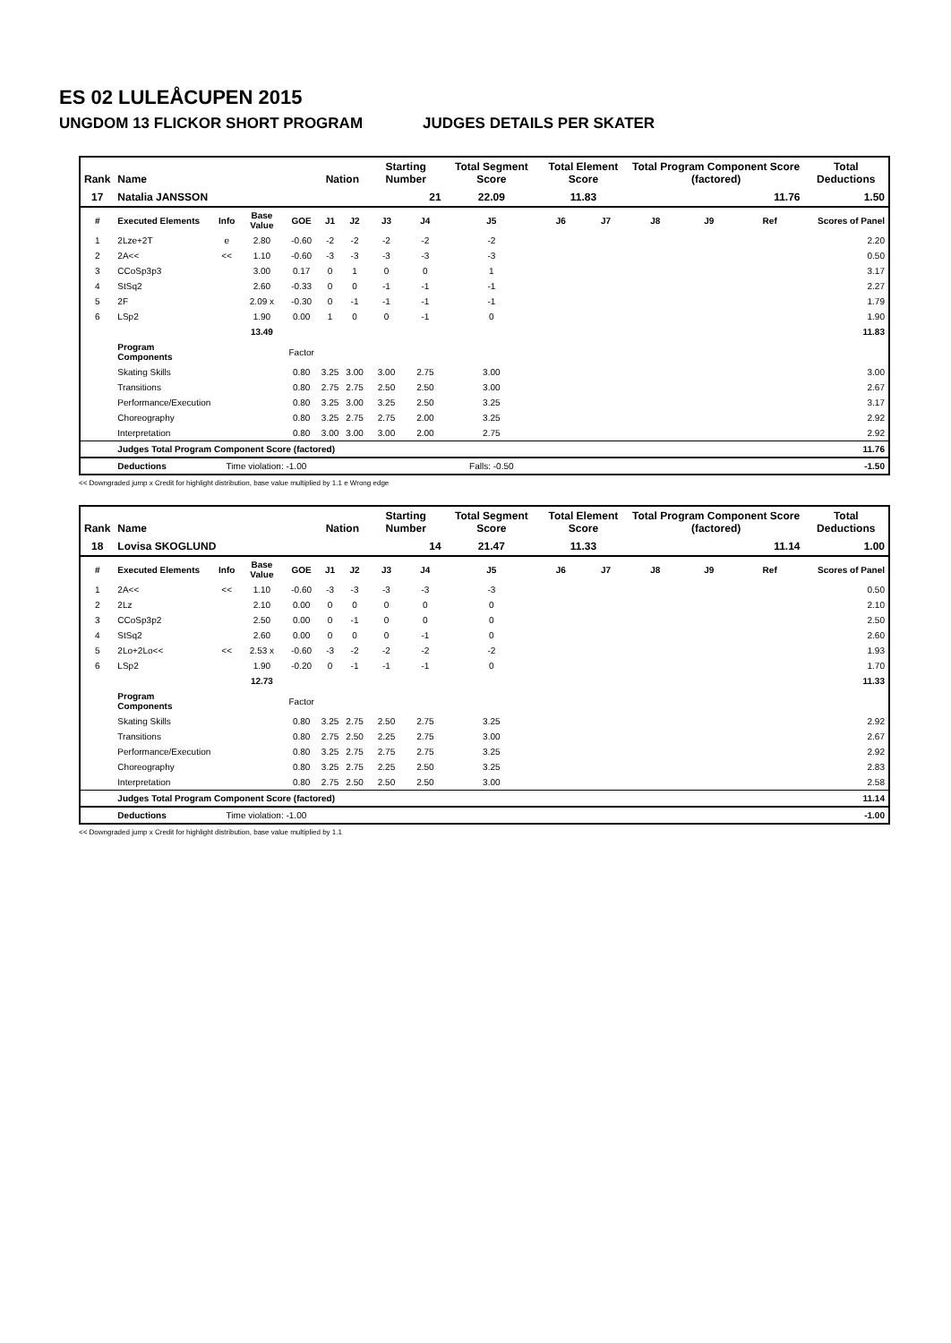ES 02 LULEÅCUPEN 2015
UNGDOM 13 FLICKOR SHORT PROGRAM JUDGES DETAILS PER SKATER
| Rank | Name | | | | Nation | | Starting Number | | Total Segment Score | Total Element Score | | Total Program Component Score (factored) | | | Total Deductions |
| --- | --- | --- | --- | --- | --- | --- | --- | --- | --- | --- | --- | --- | --- | --- | --- |
| 17 | Natalia JANSSON | | | | | | 21 | | 22.09 | 11.83 | | 11.76 | | | 1.50 |
| # | Executed Elements | Info | Base Value | GOE | J1 | J2 | J3 | J4 | J5 | J6 | J7 | J8 | J9 | Ref | Scores of Panel |
| 1 | 2Lze+2T | e | 2.80 | -0.60 | -2 | -2 | -2 | -2 | -2 | | | | | | 2.20 |
| 2 | 2A<< | << | 1.10 | -0.60 | -3 | -3 | -3 | -3 | -3 | | | | | | 0.50 |
| 3 | CCoSp3p3 | | 3.00 | 0.17 | 0 | 1 | 0 | 0 | 1 | | | | | | 3.17 |
| 4 | StSq2 | | 2.60 | -0.33 | 0 | 0 | -1 | -1 | -1 | | | | | | 2.27 |
| 5 | 2F | | 2.09 x | -0.30 | 0 | -1 | -1 | -1 | -1 | | | | | | 1.79 |
| 6 | LSp2 | | 1.90 | 0.00 | 1 | 0 | 0 | -1 | 0 | | | | | | 1.90 |
| | | | 13.49 | | | | | | | | | | | | 11.83 |
| | Program Components | | | Factor | | | | | | | | | | | |
| | Skating Skills | | | 0.80 | 3.25 | 3.00 | 3.00 | 2.75 | 3.00 | | | | | | 3.00 |
| | Transitions | | | 0.80 | 2.75 | 2.75 | 2.50 | 2.50 | 3.00 | | | | | | 2.67 |
| | Performance/Execution | | | 0.80 | 3.25 | 3.00 | 3.25 | 2.50 | 3.25 | | | | | | 3.17 |
| | Choreography | | | 0.80 | 3.25 | 2.75 | 2.75 | 2.00 | 3.25 | | | | | | 2.92 |
| | Interpretation | | | 0.80 | 3.00 | 3.00 | 3.00 | 2.00 | 2.75 | | | | | | 2.92 |
| | Judges Total Program Component Score (factored) | | | | | | | | | | | | | | 11.76 |
| | Deductions | Time violation: -1.00 | | | | | | | Falls: -0.50 | | | | | | -1.50 |
<< Downgraded jump x Credit for highlight distribution, base value multiplied by 1.1 e Wrong edge
| Rank | Name | | | | Nation | | Starting Number | | Total Segment Score | Total Element Score | | Total Program Component Score (factored) | | | Total Deductions |
| --- | --- | --- | --- | --- | --- | --- | --- | --- | --- | --- | --- | --- | --- | --- | --- |
| 18 | Lovisa SKOGLUND | | | | | | 14 | | 21.47 | 11.33 | | 11.14 | | | 1.00 |
| # | Executed Elements | Info | Base Value | GOE | J1 | J2 | J3 | J4 | J5 | J6 | J7 | J8 | J9 | Ref | Scores of Panel |
| 1 | 2A<< | << | 1.10 | -0.60 | -3 | -3 | -3 | -3 | -3 | | | | | | 0.50 |
| 2 | 2Lz | | 2.10 | 0.00 | 0 | 0 | 0 | 0 | 0 | | | | | | 2.10 |
| 3 | CCoSp3p2 | | 2.50 | 0.00 | 0 | -1 | 0 | 0 | 0 | | | | | | 2.50 |
| 4 | StSq2 | | 2.60 | 0.00 | 0 | 0 | 0 | -1 | 0 | | | | | | 2.60 |
| 5 | 2Lo+2Lo<< | << | 2.53 x | -0.60 | -3 | -2 | -2 | -2 | -2 | | | | | | 1.93 |
| 6 | LSp2 | | 1.90 | -0.20 | 0 | -1 | -1 | -1 | 0 | | | | | | 1.70 |
| | | | 12.73 | | | | | | | | | | | | 11.33 |
| | Program Components | | | Factor | | | | | | | | | | | |
| | Skating Skills | | | 0.80 | 3.25 | 2.75 | 2.50 | 2.75 | 3.25 | | | | | | 2.92 |
| | Transitions | | | 0.80 | 2.75 | 2.50 | 2.25 | 2.75 | 3.00 | | | | | | 2.67 |
| | Performance/Execution | | | 0.80 | 3.25 | 2.75 | 2.75 | 2.75 | 3.25 | | | | | | 2.92 |
| | Choreography | | | 0.80 | 3.25 | 2.75 | 2.25 | 2.50 | 3.25 | | | | | | 2.83 |
| | Interpretation | | | 0.80 | 2.75 | 2.50 | 2.50 | 2.50 | 3.00 | | | | | | 2.58 |
| | Judges Total Program Component Score (factored) | | | | | | | | | | | | | | 11.14 |
| | Deductions | Time violation: -1.00 | | | | | | | | | | | | | -1.00 |
<< Downgraded jump x Credit for highlight distribution, base value multiplied by 1.1